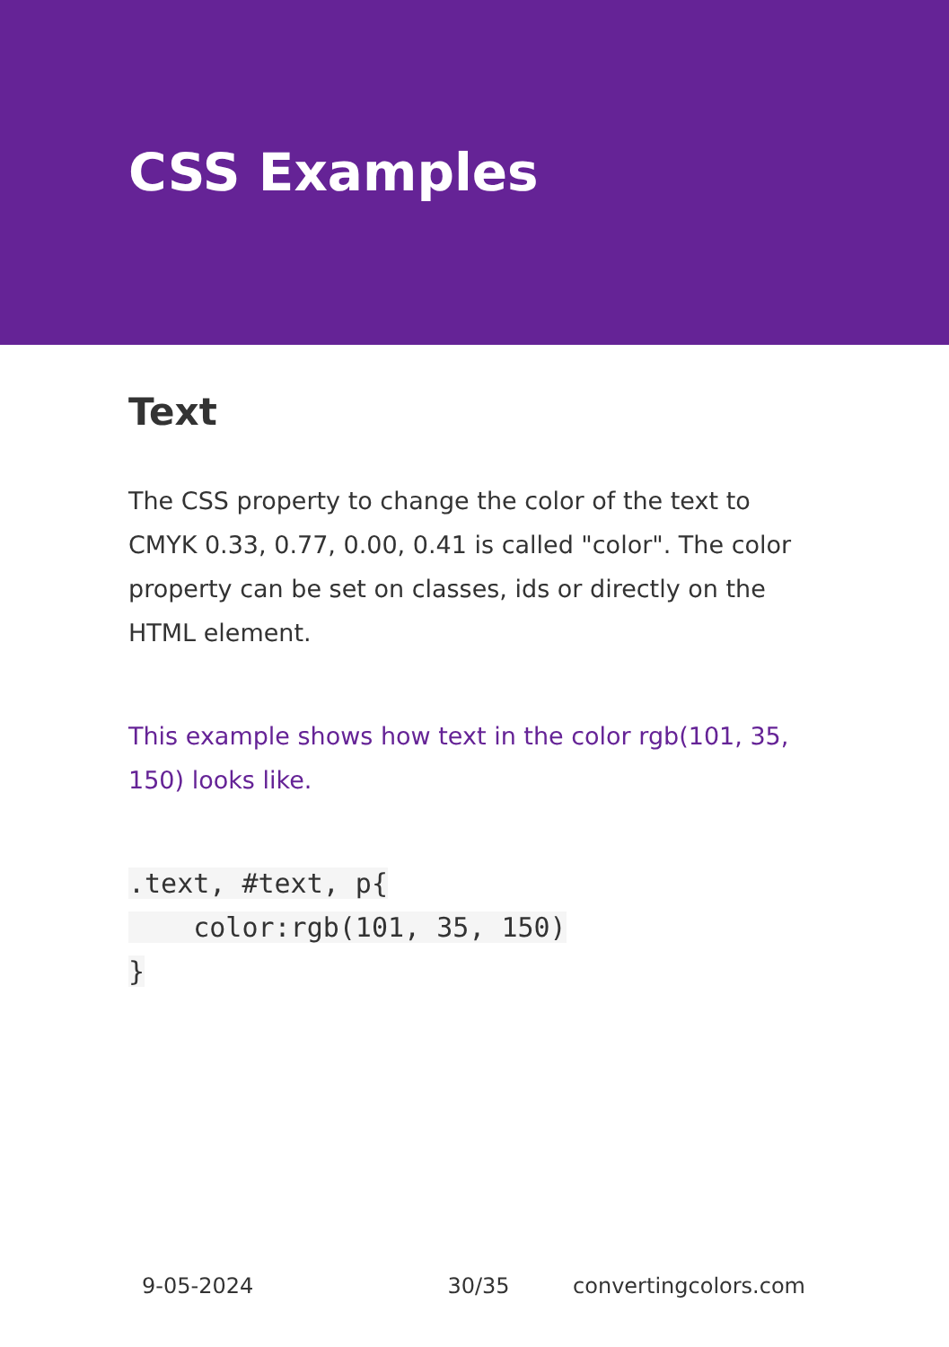CSS Examples
Text
The CSS property to change the color of the text to CMYK 0.33, 0.77, 0.00, 0.41 is called "color". The color property can be set on classes, ids or directly on the HTML element.
This example shows how text in the color rgb(101, 35, 150) looks like.
.text, #text, p{
    color:rgb(101, 35, 150)
}
9-05-2024 30/35 convertingcolors.com